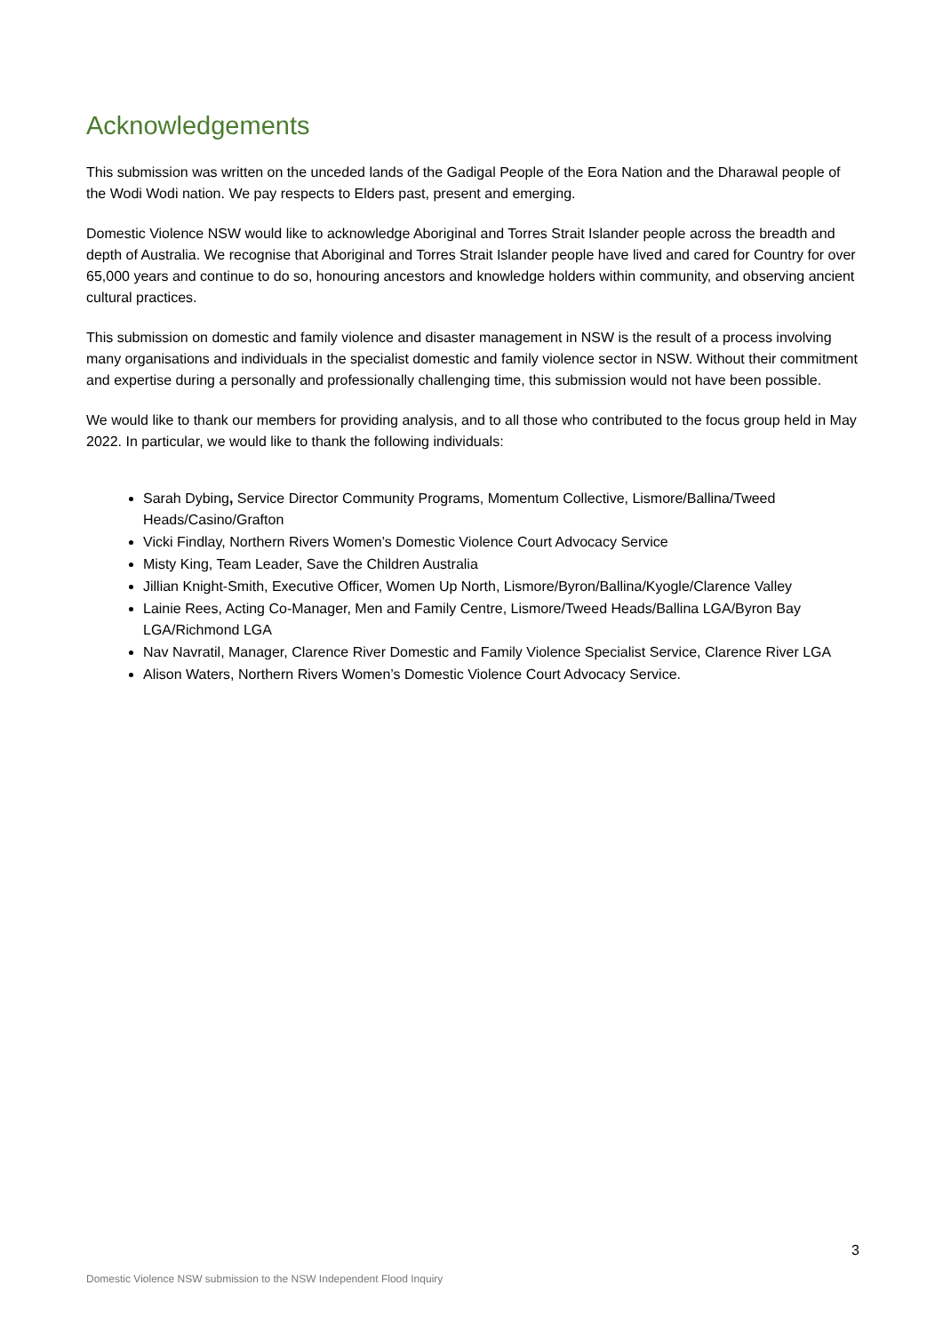Acknowledgements
This submission was written on the unceded lands of the Gadigal People of the Eora Nation and the Dharawal people of the Wodi Wodi nation. We pay respects to Elders past, present and emerging.
Domestic Violence NSW would like to acknowledge Aboriginal and Torres Strait Islander people across the breadth and depth of Australia. We recognise that Aboriginal and Torres Strait Islander people have lived and cared for Country for over 65,000 years and continue to do so, honouring ancestors and knowledge holders within community, and observing ancient cultural practices.
This submission on domestic and family violence and disaster management in NSW is the result of a process involving many organisations and individuals in the specialist domestic and family violence sector in NSW. Without their commitment and expertise during a personally and professionally challenging time, this submission would not have been possible.
We would like to thank our members for providing analysis, and to all those who contributed to the focus group held in May 2022. In particular, we would like to thank the following individuals:
Sarah Dybing, Service Director Community Programs, Momentum Collective, Lismore/Ballina/Tweed Heads/Casino/Grafton
Vicki Findlay, Northern Rivers Women’s Domestic Violence Court Advocacy Service
Misty King, Team Leader, Save the Children Australia
Jillian Knight-Smith, Executive Officer, Women Up North, Lismore/Byron/Ballina/Kyogle/Clarence Valley
Lainie Rees, Acting Co-Manager, Men and Family Centre, Lismore/Tweed Heads/Ballina LGA/Byron Bay LGA/Richmond LGA
Nav Navratil, Manager, Clarence River Domestic and Family Violence Specialist Service, Clarence River LGA
Alison Waters, Northern Rivers Women’s Domestic Violence Court Advocacy Service.
3
Domestic Violence NSW submission to the NSW Independent Flood Inquiry